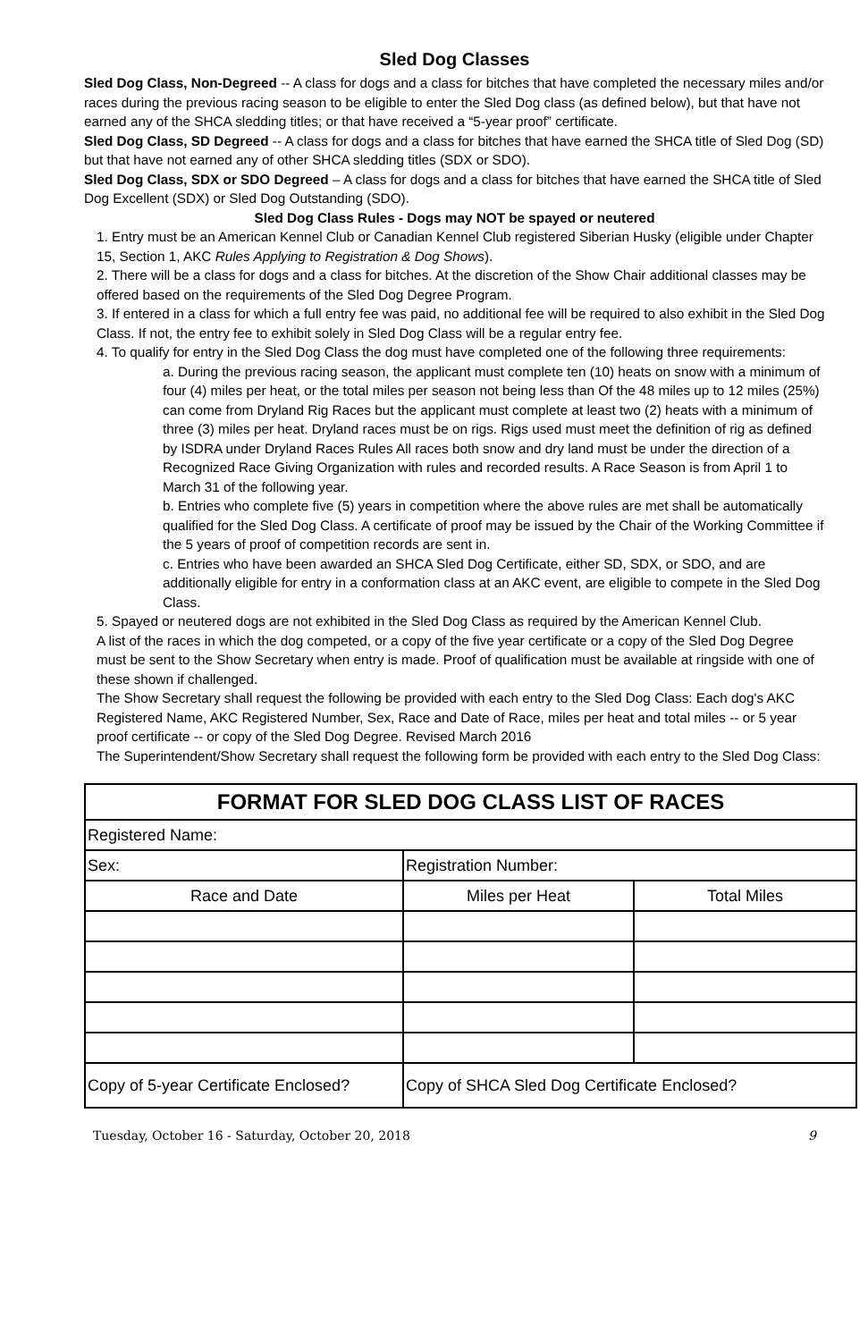Sled Dog Classes
Sled Dog Class, Non-Degreed -- A class for dogs and a class for bitches that have completed the necessary miles and/or races during the previous racing season to be eligible to enter the Sled Dog class (as defined below), but that have not earned any of the SHCA sledding titles; or that have received a “5-year proof” certificate.
Sled Dog Class, SD Degreed -- A class for dogs and a class for bitches that have earned the SHCA title of Sled Dog (SD) but that have not earned any of other SHCA sledding titles (SDX or SDO).
Sled Dog Class, SDX or SDO Degreed – A class for dogs and a class for bitches that have earned the SHCA title of Sled Dog Excellent (SDX) or Sled Dog Outstanding (SDO).
Sled Dog Class Rules - Dogs may NOT be spayed or neutered
1. Entry must be an American Kennel Club or Canadian Kennel Club registered Siberian Husky (eligible under Chapter 15, Section 1, AKC Rules Applying to Registration & Dog Shows).
2. There will be a class for dogs and a class for bitches. At the discretion of the Show Chair additional classes may be offered based on the requirements of the Sled Dog Degree Program.
3. If entered in a class for which a full entry fee was paid, no additional fee will be required to also exhibit in the Sled Dog Class. If not, the entry fee to exhibit solely in Sled Dog Class will be a regular entry fee.
4. To qualify for entry in the Sled Dog Class the dog must have completed one of the following three requirements:
a. During the previous racing season, the applicant must complete ten (10) heats on snow with a minimum of four (4) miles per heat, or the total miles per season not being less than Of the 48 miles up to 12 miles (25%) can come from Dryland Rig Races but the applicant must complete at least two (2) heats with a minimum of three (3) miles per heat. Dryland races must be on rigs. Rigs used must meet the definition of rig as defined by ISDRA under Dryland Races Rules All races both snow and dry land must be under the direction of a Recognized Race Giving Organization with rules and recorded results. A Race Season is from April 1 to March 31 of the following year.
b. Entries who complete five (5) years in competition where the above rules are met shall be automatically qualified for the Sled Dog Class. A certificate of proof may be issued by the Chair of the Working Committee if the 5 years of proof of competition records are sent in.
c. Entries who have been awarded an SHCA Sled Dog Certificate, either SD, SDX, or SDO, and are additionally eligible for entry in a conformation class at an AKC event, are eligible to compete in the Sled Dog Class.
5. Spayed or neutered dogs are not exhibited in the Sled Dog Class as required by the American Kennel Club.
A list of the races in which the dog competed, or a copy of the five year certificate or a copy of the Sled Dog Degree must be sent to the Show Secretary when entry is made. Proof of qualification must be available at ringside with one of these shown if challenged.
The Show Secretary shall request the following be provided with each entry to the Sled Dog Class: Each dog's AKC Registered Name, AKC Registered Number, Sex, Race and Date of Race, miles per heat and total miles -- or 5 year proof certificate -- or copy of the Sled Dog Degree. Revised March 2016
The Superintendent/Show Secretary shall request the following form be provided with each entry to the Sled Dog Class:
| FORMAT FOR SLED DOG CLASS LIST OF RACES | | |
| --- | --- | --- |
| Registered Name: | | |
| Sex: | Registration Number: | |
| Race and Date | Miles per Heat | Total Miles |
| Copy of 5-year Certificate Enclosed? | Copy of SHCA Sled Dog Certificate Enclosed? | |
Tuesday, October 16 - Saturday, October 20, 2018 9